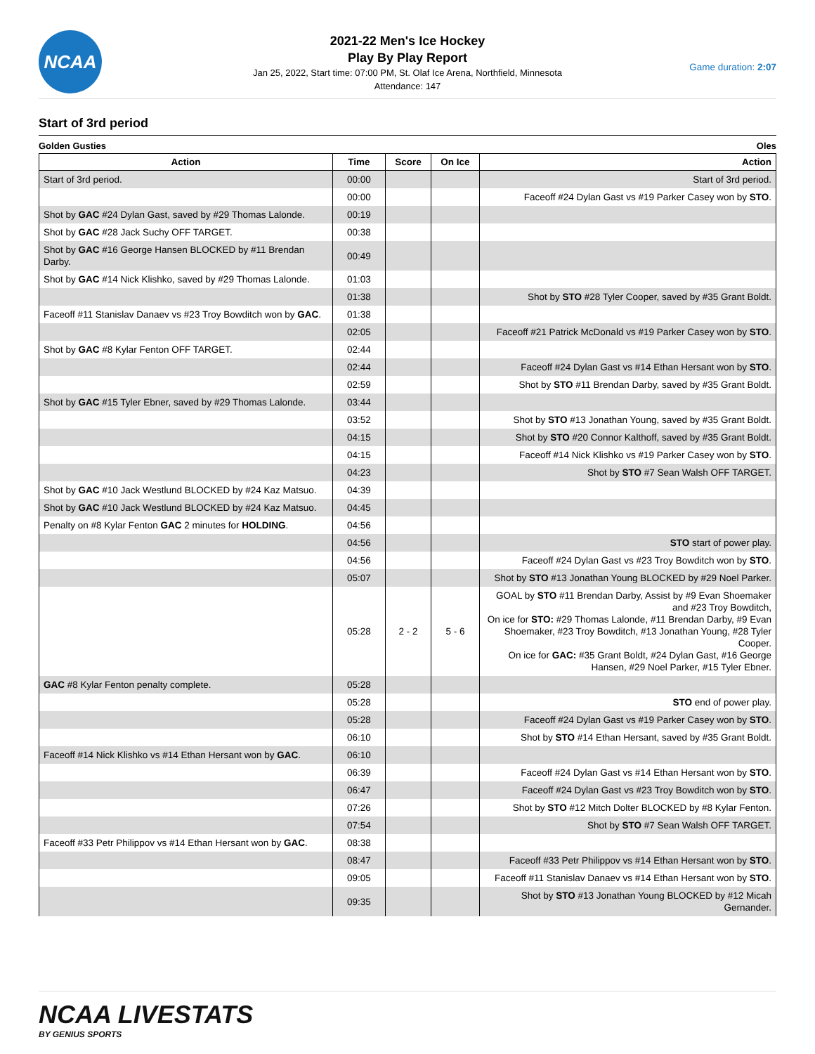NCAA
2021-22 Men's Ice Hockey
Play By Play Report
Jan 25, 2022, Start time: 07:00 PM, St. Olaf Ice Arena, Northfield, Minnesota
Attendance: 147
Game duration: 2:07
Start of 3rd period
Golden Gusties Oles
| Action | Time | Score | On Ice | Action |
| --- | --- | --- | --- | --- |
| Start of 3rd period. | 00:00 | | | Start of 3rd period. |
| | 00:00 | | | Faceoff #24 Dylan Gast vs #19 Parker Casey won by STO . |
| Shot by GAC #24 Dylan Gast, saved by #29 Thomas Lalonde. | 00:19 | | | |
| Shot by GAC #28 Jack Suchy OFF TARGET. | 00:38 | | | |
| Shot by GAC #16 George Hansen BLOCKED by #11 Brendan Darby. | 00:49 | | | |
| Shot by GAC #14 Nick Klishko, saved by #29 Thomas Lalonde. | 01:03 | | | |
| | 01:38 | | | Shot by STO #28 Tyler Cooper, saved by #35 Grant Boldt. |
| Faceoff #11 Stanislav Danaev vs #23 Troy Bowditch won by GAC . | 01:38 | | | |
| | 02:05 | | | Faceoff #21 Patrick McDonald vs #19 Parker Casey won by STO . |
| Shot by GAC #8 Kylar Fenton OFF TARGET. | 02:44 | | | |
| | 02:44 | | | Faceoff #24 Dylan Gast vs #14 Ethan Hersant won by STO . |
| | 02:59 | | | Shot by STO #11 Brendan Darby, saved by #35 Grant Boldt. |
| Shot by GAC #15 Tyler Ebner, saved by #29 Thomas Lalonde. | 03:44 | | | |
| | 03:52 | | | Shot by STO #13 Jonathan Young, saved by #35 Grant Boldt. |
| | 04:15 | | | Shot by STO #20 Connor Kalthoff, saved by #35 Grant Boldt. |
| | 04:15 | | | Faceoff #14 Nick Klishko vs #19 Parker Casey won by STO . |
| | 04:23 | | | Shot by STO #7 Sean Walsh OFF TARGET. |
| Shot by GAC #10 Jack Westlund BLOCKED by #24 Kaz Matsuo. | 04:39 | | | |
| Shot by GAC #10 Jack Westlund BLOCKED by #24 Kaz Matsuo. | 04:45 | | | |
| Penalty on #8 Kylar Fenton GAC 2 minutes for HOLDING . | 04:56 | | | |
| | 04:56 | | | STO start of power play. |
| | 04:56 | | | Faceoff #24 Dylan Gast vs #23 Troy Bowditch won by STO . |
| | 05:07 | | | Shot by STO #13 Jonathan Young BLOCKED by #29 Noel Parker. |
| | 05:28 | 2 - 2 | 5 - 6 | GOAL by STO #11 Brendan Darby, Assist by #9 Evan Shoemaker and #23 Troy Bowditch, On ice for STO: #29 Thomas Lalonde, #11 Brendan Darby, #9 Evan Shoemaker, #23 Troy Bowditch, #13 Jonathan Young, #28 Tyler Cooper. On ice for GAC: #35 Grant Boldt, #24 Dylan Gast, #16 George Hansen, #29 Noel Parker, #15 Tyler Ebner. |
| GAC #8 Kylar Fenton penalty complete. | 05:28 | | | |
| | 05:28 | | | STO end of power play. |
| | 05:28 | | | Faceoff #24 Dylan Gast vs #19 Parker Casey won by STO . |
| | 06:10 | | | Shot by STO #14 Ethan Hersant, saved by #35 Grant Boldt. |
| Faceoff #14 Nick Klishko vs #14 Ethan Hersant won by GAC . | 06:10 | | | |
| | 06:39 | | | Faceoff #24 Dylan Gast vs #14 Ethan Hersant won by STO . |
| | 06:47 | | | Faceoff #24 Dylan Gast vs #23 Troy Bowditch won by STO . |
| | 07:26 | | | Shot by STO #12 Mitch Dolter BLOCKED by #8 Kylar Fenton. |
| | 07:54 | | | Shot by STO #7 Sean Walsh OFF TARGET. |
| Faceoff #33 Petr Philippov vs #14 Ethan Hersant won by GAC . | 08:38 | | | |
| | 08:47 | | | Faceoff #33 Petr Philippov vs #14 Ethan Hersant won by STO . |
| | 09:05 | | | Faceoff #11 Stanislav Danaev vs #14 Ethan Hersant won by STO . |
| | 09:35 | | | Shot by STO #13 Jonathan Young BLOCKED by #12 Micah Gernander. |
NCAA LIVESTATS
BY GENIUS SPORTS